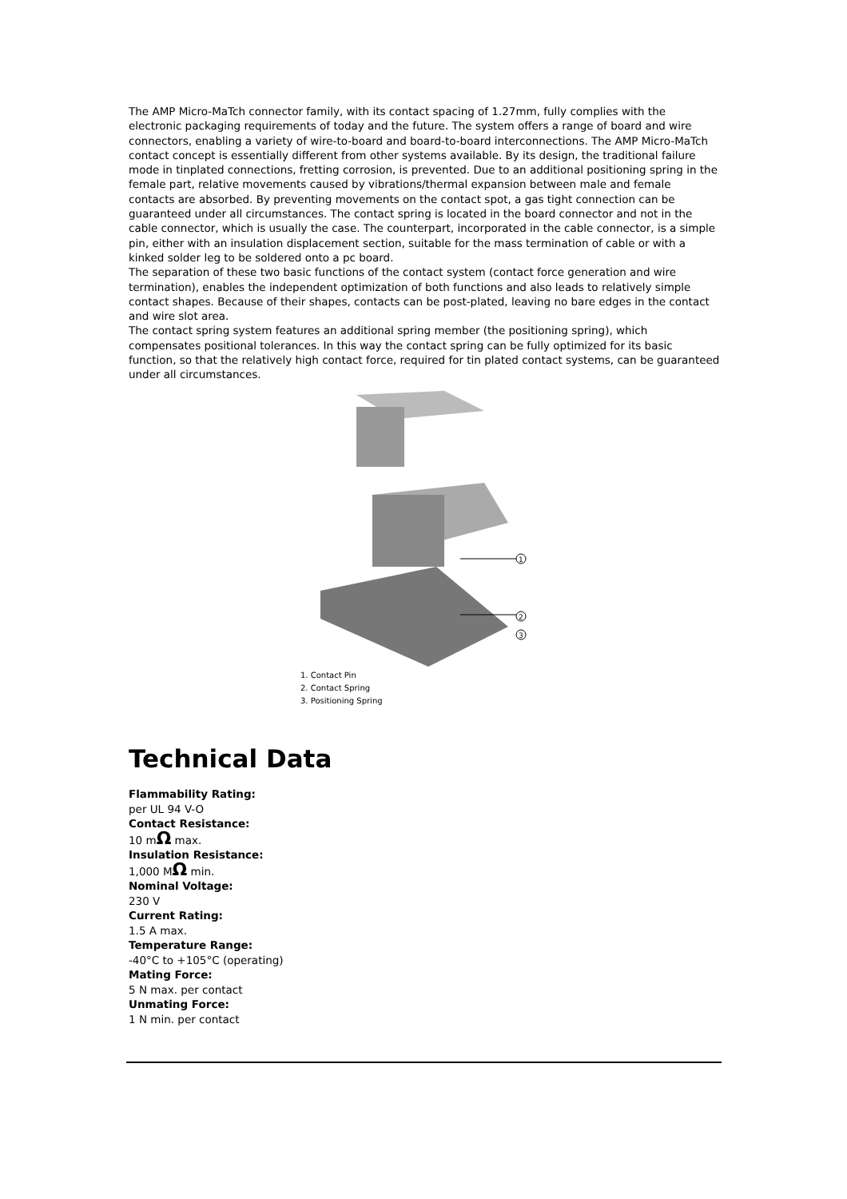The AMP Micro-MaTch connector family, with its contact spacing of 1.27mm, fully complies with the electronic packaging requirements of today and the future. The system offers a range of board and wire connectors, enabling a variety of wire-to-board and board-to-board interconnections. The AMP Micro-MaTch contact concept is essentially different from other systems available. By its design, the traditional failure mode in tinplated connections, fretting corrosion, is prevented. Due to an additional positioning spring in the female part, relative movements caused by vibrations/thermal expansion between male and female contacts are absorbed. By preventing movements on the contact spot, a gas tight connection can be guaranteed under all circumstances. The contact spring is located in the board connector and not in the cable connector, which is usually the case. The counterpart, incorporated in the cable connector, is a simple pin, either with an insulation displacement section, suitable for the mass termination of cable or with a kinked solder leg to be soldered onto a pc board.
The separation of these two basic functions of the contact system (contact force generation and wire termination), enables the independent optimization of both functions and also leads to relatively simple contact shapes. Because of their shapes, contacts can be post-plated, leaving no bare edges in the contact and wire slot area.
The contact spring system features an additional spring member (the positioning spring), which compensates positional tolerances. In this way the contact spring can be fully optimized for its basic function, so that the relatively high contact force, required for tin plated contact systems, can be guaranteed under all circumstances.
1
2
3
1. Contact Pin
2. Contact Spring
3. Positioning Spring
Technical Data
Flammability Rating:
per UL 94 V-O
Contact Resistance:
10 mΩ max.
Insulation Resistance:
1,000 MΩ min.
Nominal Voltage:
230 V
Current Rating:
1.5 A max.
Temperature Range:
-40°C to +105°C (operating)
Mating Force:
5 N max. per contact
Unmating Force:
1 N min. per contact